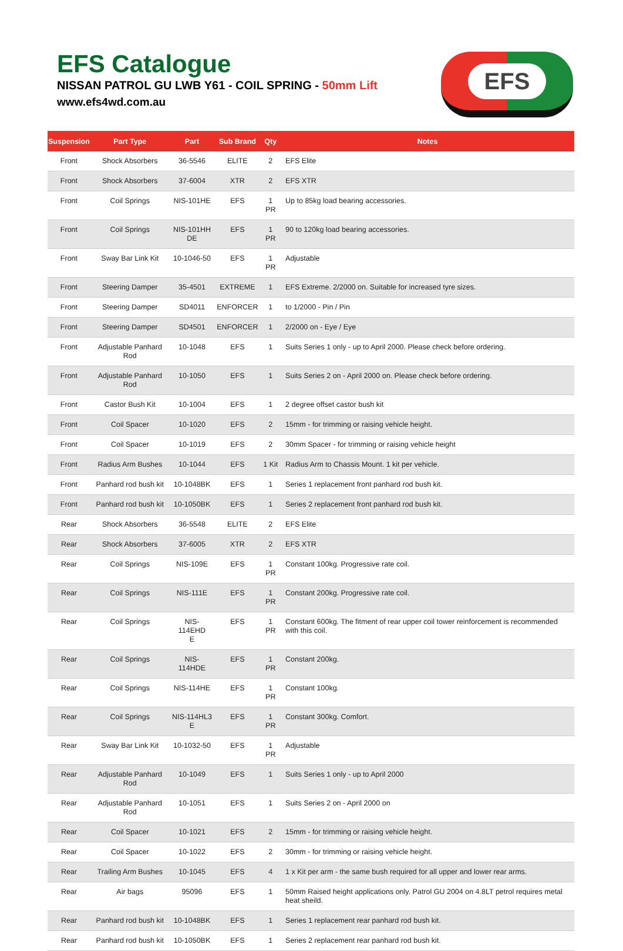EFS Catalogue
NISSAN PATROL GU LWB Y61 - COIL SPRING - 50mm Lift
www.efs4wd.com.au
EFS
| Suspension | Part Type | Part | Sub Brand | Qty | Notes |
| --- | --- | --- | --- | --- | --- |
| Front | Shock Absorbers | 36-5546 | ELITE | 2 | EFS Elite |
| Front | Shock Absorbers | 37-6004 | XTR | 2 | EFS XTR |
| Front | Coil Springs | NIS-101HE | EFS | 1 PR | Up to 85kg load bearing accessories. |
| Front | Coil Springs | NIS-101HH DE | EFS | 1 PR | 90 to 120kg load bearing accessories. |
| Front | Sway Bar Link Kit | 10-1046-50 | EFS | 1 PR | Adjustable |
| Front | Steering Damper | 35-4501 | EXTREME | 1 | EFS Extreme. 2/2000 on. Suitable for increased tyre sizes. |
| Front | Steering Damper | SD4011 | ENFORCER | 1 | to 1/2000 - Pin / Pin |
| Front | Steering Damper | SD4501 | ENFORCER | 1 | 2/2000 on - Eye / Eye |
| Front | Adjustable Panhard Rod | 10-1048 | EFS | 1 | Suits Series 1 only - up to April 2000. Please check before ordering. |
| Front | Adjustable Panhard Rod | 10-1050 | EFS | 1 | Suits Series 2 on - April 2000 on. Please check before ordering. |
| Front | Castor Bush Kit | 10-1004 | EFS | 1 | 2 degree offset castor bush kit |
| Front | Coil Spacer | 10-1020 | EFS | 2 | 15mm - for trimming or raising vehicle height. |
| Front | Coil Spacer | 10-1019 | EFS | 2 | 30mm Spacer - for trimming or raising vehicle height |
| Front | Radius Arm Bushes | 10-1044 | EFS | 1 Kit | Radius Arm to Chassis Mount. 1 kit per vehicle. |
| Front | Panhard rod bush kit | 10-1048BK | EFS | 1 | Series 1 replacement front panhard rod bush kit. |
| Front | Panhard rod bush kit | 10-1050BK | EFS | 1 | Series 2 replacement front panhard rod bush kit. |
| Rear | Shock Absorbers | 36-5548 | ELITE | 2 | EFS Elite |
| Rear | Shock Absorbers | 37-6005 | XTR | 2 | EFS XTR |
| Rear | Coil Springs | NIS-109E | EFS | 1 PR | Constant 100kg. Progressive rate coil. |
| Rear | Coil Springs | NIS-111E | EFS | 1 PR | Constant 200kg. Progressive rate coil. |
| Rear | Coil Springs | NIS-114EHD E | EFS | 1 PR | Constant 600kg. The fitment of rear upper coil tower reinforcement is recommended with this coil. |
| Rear | Coil Springs | NIS-114HDE | EFS | 1 PR | Constant 200kg. |
| Rear | Coil Springs | NIS-114HE | EFS | 1 PR | Constant 100kg. |
| Rear | Coil Springs | NIS-114HL3 E | EFS | 1 PR | Constant 300kg. Comfort. |
| Rear | Sway Bar Link Kit | 10-1032-50 | EFS | 1 PR | Adjustable |
| Rear | Adjustable Panhard Rod | 10-1049 | EFS | 1 | Suits Series 1 only - up to April 2000 |
| Rear | Adjustable Panhard Rod | 10-1051 | EFS | 1 | Suits Series 2 on - April 2000 on |
| Rear | Coil Spacer | 10-1021 | EFS | 2 | 15mm - for trimming or raising vehicle height. |
| Rear | Coil Spacer | 10-1022 | EFS | 2 | 30mm - for trimming or raising vehicle height. |
| Rear | Trailing Arm Bushes | 10-1045 | EFS | 4 | 1 x Kit per arm - the same bush required for all upper and lower rear arms. |
| Rear | Air bags | 95096 | EFS | 1 | 50mm Raised height applications only. Patrol GU 2004 on 4.8LT petrol requires metal heat sheild. |
| Rear | Panhard rod bush kit | 10-1048BK | EFS | 1 | Series 1 replacement rear panhard rod bush kit. |
| Rear | Panhard rod bush kit | 10-1050BK | EFS | 1 | Series 2 replacement rear panhard rod bush kit. |